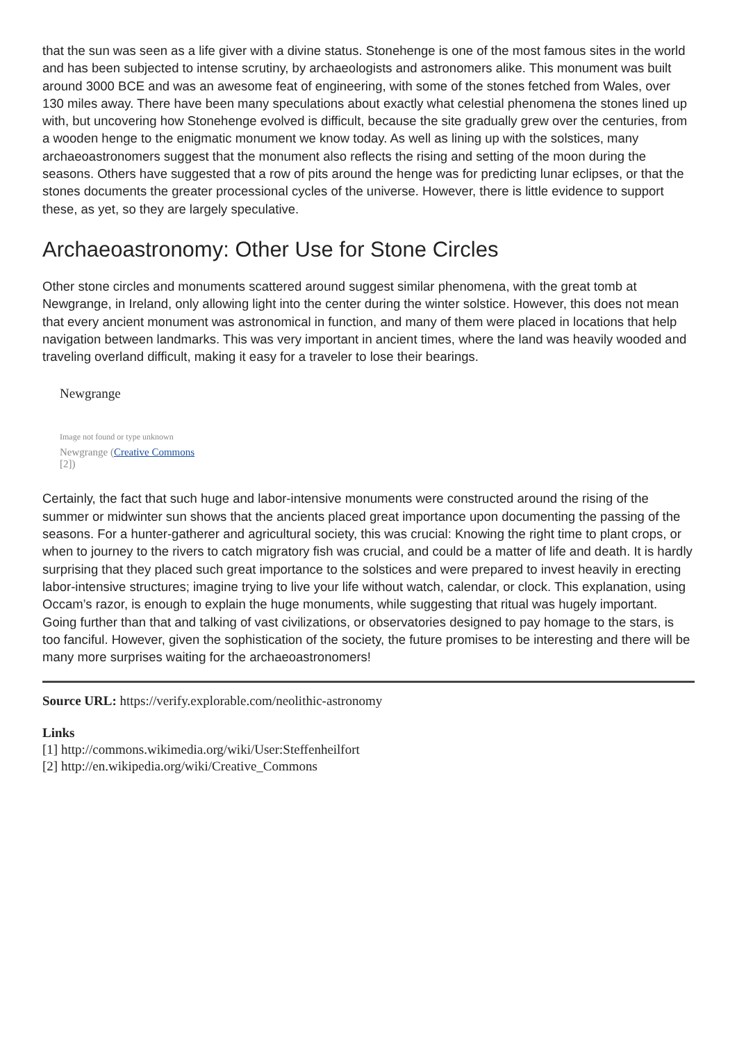that the sun was seen as a life giver with a divine status. Stonehenge is one of the most famous sites in the world and has been subjected to intense scrutiny, by archaeologists and astronomers alike. This monument was built around 3000 BCE and was an awesome feat of engineering, with some of the stones fetched from Wales, over 130 miles away. There have been many speculations about exactly what celestial phenomena the stones lined up with, but uncovering how Stonehenge evolved is difficult, because the site gradually grew over the centuries, from a wooden henge to the enigmatic monument we know today. As well as lining up with the solstices, many archaeoastronomers suggest that the monument also reflects the rising and setting of the moon during the seasons. Others have suggested that a row of pits around the henge was for predicting lunar eclipses, or that the stones documents the greater processional cycles of the universe. However, there is little evidence to support these, as yet, so they are largely speculative.
Archaeoastronomy: Other Use for Stone Circles
Other stone circles and monuments scattered around suggest similar phenomena, with the great tomb at Newgrange, in Ireland, only allowing light into the center during the winter solstice. However, this does not mean that every ancient monument was astronomical in function, and many of them were placed in locations that help navigation between landmarks. This was very important in ancient times, where the land was heavily wooded and traveling overland difficult, making it easy for a traveler to lose their bearings.
Newgrange
Image not found or type unknown
Newgrange (Creative Commons
[2])
Certainly, the fact that such huge and labor-intensive monuments were constructed around the rising of the summer or midwinter sun shows that the ancients placed great importance upon documenting the passing of the seasons. For a hunter-gatherer and agricultural society, this was crucial: Knowing the right time to plant crops, or when to journey to the rivers to catch migratory fish was crucial, and could be a matter of life and death. It is hardly surprising that they placed such great importance to the solstices and were prepared to invest heavily in erecting labor-intensive structures; imagine trying to live your life without watch, calendar, or clock. This explanation, using Occam’s razor, is enough to explain the huge monuments, while suggesting that ritual was hugely important. Going further than that and talking of vast civilizations, or observatories designed to pay homage to the stars, is too fanciful. However, given the sophistication of the society, the future promises to be interesting and there will be many more surprises waiting for the archaeoastronomers!
Source URL: https://verify.explorable.com/neolithic-astronomy
Links
[1] http://commons.wikimedia.org/wiki/User:Steffenheilfort
[2] http://en.wikipedia.org/wiki/Creative_Commons